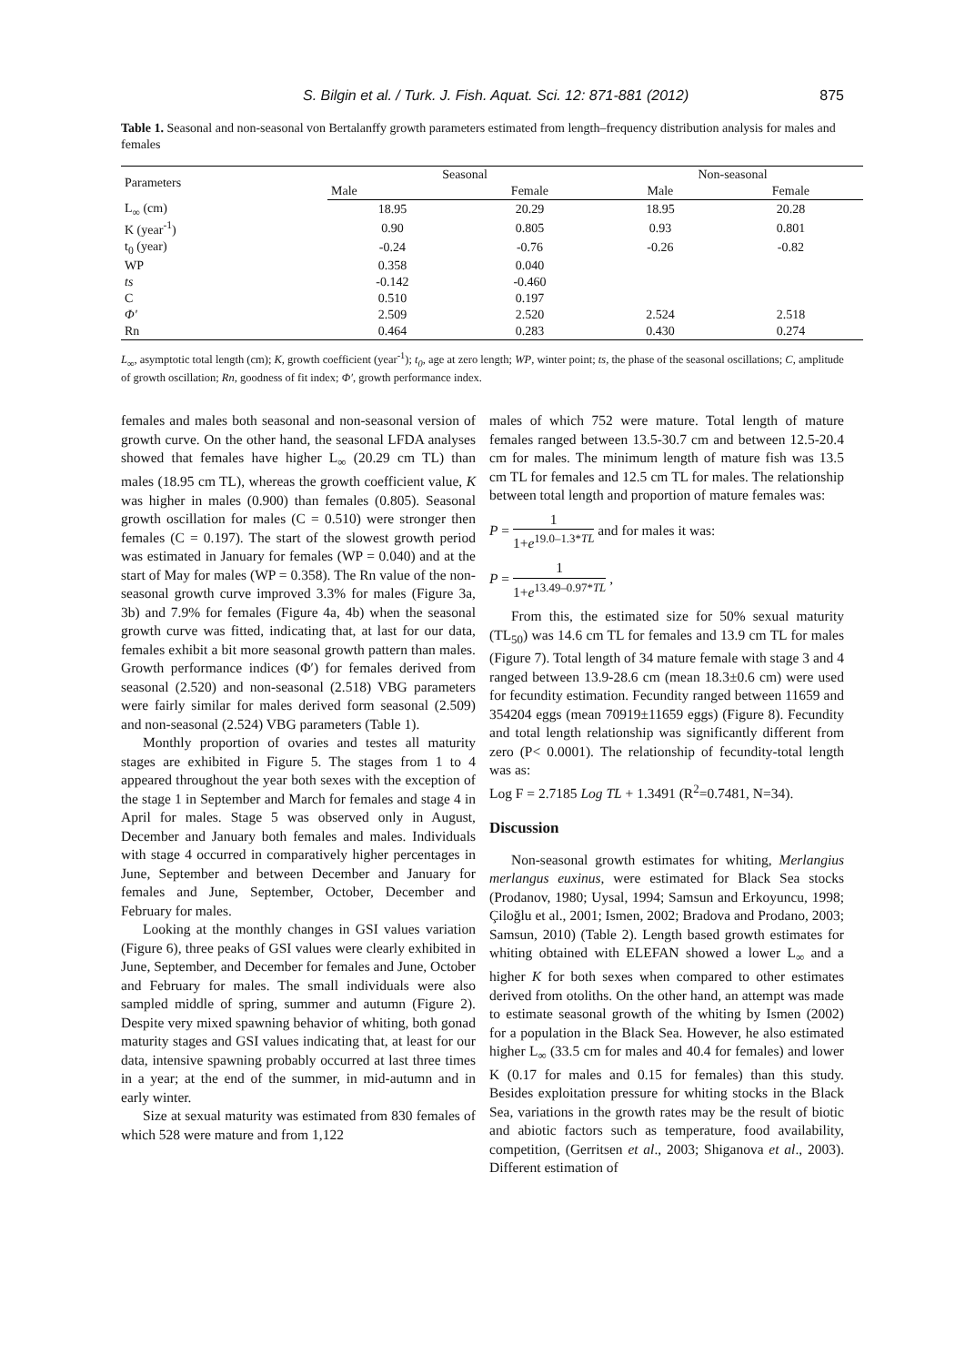S. Bilgin et al. / Turk. J. Fish. Aquat. Sci. 12: 871-881 (2012) 875
Table 1. Seasonal and non-seasonal von Bertalanffy growth parameters estimated from length–frequency distribution analysis for males and females
| Parameters | Seasonal | | Non-seasonal | |
| --- | --- | --- | --- | --- |
| | Male | Female | Male | Female |
| L<sub>∞</sub> (cm) | 18.95 | 20.29 | 18.95 | 20.28 |
| K (year<sup>-1</sup>) | 0.90 | 0.805 | 0.93 | 0.801 |
| t<sub>0</sub> (year) | -0.24 | -0.76 | -0.26 | -0.82 |
| WP | 0.358 | 0.040 | | |
| ts | -0.142 | -0.460 | | |
| C | 0.510 | 0.197 | | |
| Φ′ | 2.509 | 2.520 | 2.524 | 2.518 |
| Rn | 0.464 | 0.283 | 0.430 | 0.274 |
L<sub>∞</sub>, asymptotic total length (cm); K, growth coefficient (year<sup>-1</sup>); t<sub>0</sub>, age at zero length; WP, winter point; ts, the phase of the seasonal oscillations; C, amplitude of growth oscillation; Rn, goodness of fit index; Φ′, growth performance index.
females and males both seasonal and non-seasonal version of growth curve. On the other hand, the seasonal LFDA analyses showed that females have higher L<sub>∞</sub> (20.29 cm TL) than males (18.95 cm TL), whereas the growth coefficient value, K was higher in males (0.900) than females (0.805). Seasonal growth oscillation for males (C = 0.510) were stronger then females (C = 0.197). The start of the slowest growth period was estimated in January for females (WP = 0.040) and at the start of May for males (WP = 0.358). The Rn value of the non-seasonal growth curve improved 3.3% for males (Figure 3a, 3b) and 7.9% for females (Figure 4a, 4b) when the seasonal growth curve was fitted, indicating that, at last for our data, females exhibit a bit more seasonal growth pattern than males. Growth performance indices (Φ′) for females derived from seasonal (2.520) and non-seasonal (2.518) VBG parameters were fairly similar for males derived form seasonal (2.509) and non-seasonal (2.524) VBG parameters (Table 1).
Monthly proportion of ovaries and testes all maturity stages are exhibited in Figure 5. The stages from 1 to 4 appeared throughout the year both sexes with the exception of the stage 1 in September and March for females and stage 4 in April for males. Stage 5 was observed only in August, December and January both females and males. Individuals with stage 4 occurred in comparatively higher percentages in June, September and between December and January for females and June, September, October, December and February for males.
Looking at the monthly changes in GSI values variation (Figure 6), three peaks of GSI values were clearly exhibited in June, September, and December for females and June, October and February for males. The small individuals were also sampled middle of spring, summer and autumn (Figure 2). Despite very mixed spawning behavior of whiting, both gonad maturity stages and GSI values indicating that, at least for our data, intensive spawning probably occurred at last three times in a year; at the end of the summer, in mid-autumn and in early winter.
Size at sexual maturity was estimated from 830 females of which 528 were mature and from 1,122
males of which 752 were mature. Total length of mature females ranged between 13.5-30.7 cm and between 12.5-20.4 cm for males. The minimum length of mature fish was 13.5 cm TL for females and 12.5 cm TL for males. The relationship between total length and proportion of mature females was:
P = 1 1+e<sup>19.0–1.3*TL</sup> and for males it was:
P = 1 1+e<sup>13.49–0.97*TL</sup> ,
From this, the estimated size for 50% sexual maturity (TL<sub>50</sub>) was 14.6 cm TL for females and 13.9 cm TL for males (Figure 7). Total length of 34 mature female with stage 3 and 4 ranged between 13.9-28.6 cm (mean 18.3±0.6 cm) were used for fecundity estimation. Fecundity ranged between 11659 and 354204 eggs (mean 70919±11659 eggs) (Figure 8). Fecundity and total length relationship was significantly different from zero (P< 0.0001). The relationship of fecundity-total length was as:
Log F = 2.7185 Log TL + 1.3491 (R<sup>2</sup>=0.7481, N=34).
Discussion
Non-seasonal growth estimates for whiting, Merlangius merlangus euxinus, were estimated for Black Sea stocks (Prodanov, 1980; Uysal, 1994; Samsun and Erkoyuncu, 1998; Çiloğlu et al., 2001; Ismen, 2002; Bradova and Prodano, 2003; Samsun, 2010) (Table 2). Length based growth estimates for whiting obtained with ELEFAN showed a lower L<sub>∞</sub> and a higher K for both sexes when compared to other estimates derived from otoliths. On the other hand, an attempt was made to estimate seasonal growth of the whiting by Ismen (2002) for a population in the Black Sea. However, he also estimated higher L<sub>∞</sub> (33.5 cm for males and 40.4 for females) and lower K (0.17 for males and 0.15 for females) than this study. Besides exploitation pressure for whiting stocks in the Black Sea, variations in the growth rates may be the result of biotic and abiotic factors such as temperature, food availability, competition, (Gerritsen et al., 2003; Shiganova et al., 2003). Different estimation of